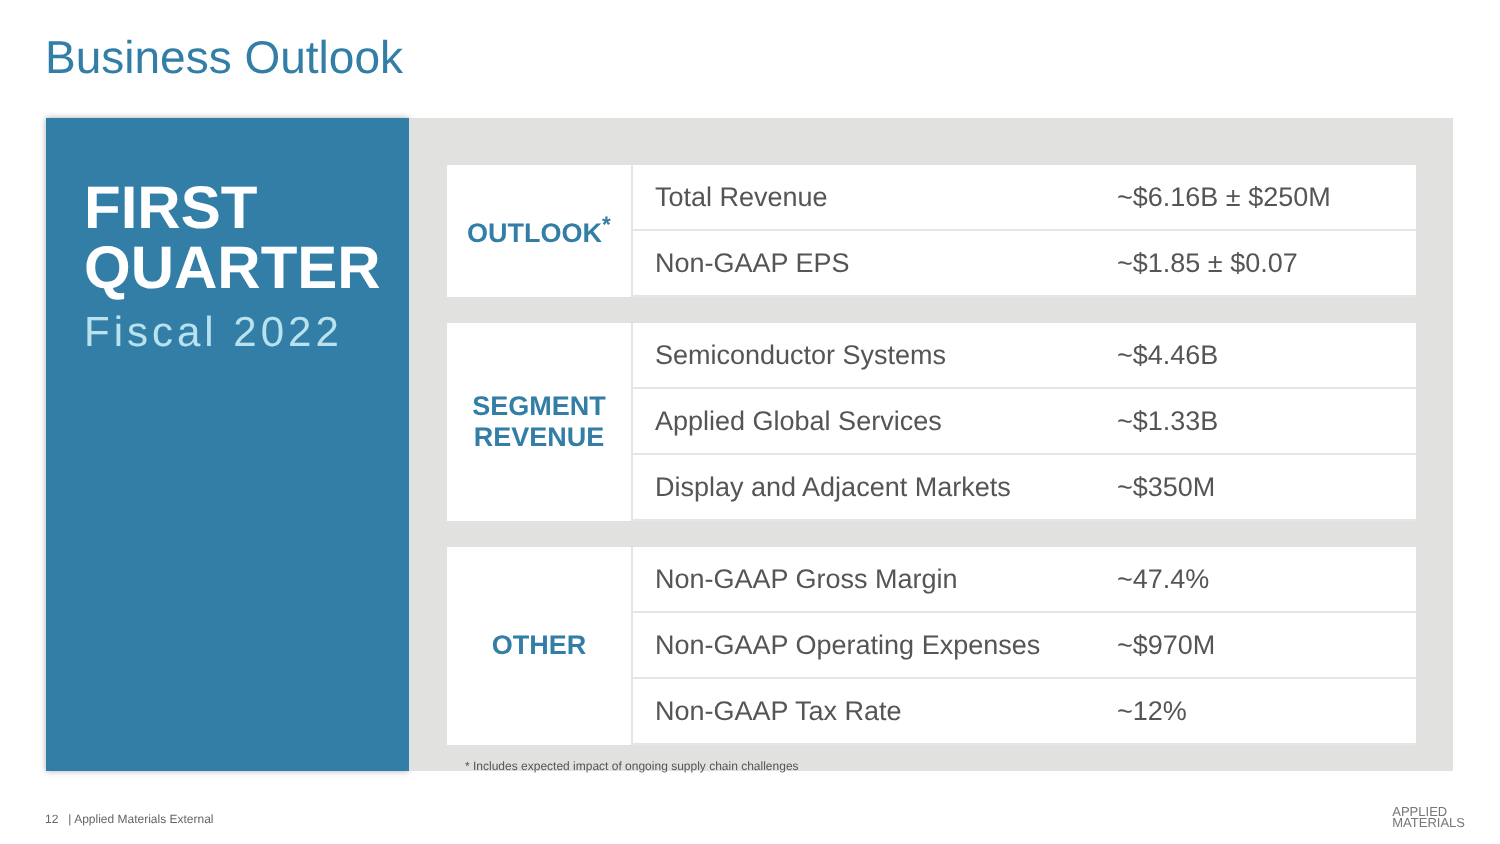Business Outlook
FIRST
QUARTER
Fiscal 2022
| OUTLOOK<sup>*</sup> | Total Revenue | ~$6.16B ± $250M |
| | Non-GAAP EPS | ~$1.85 ± $0.07 |
| SEGMENT REVENUE | Semiconductor Systems | ~$4.46B |
| | Applied Global Services | ~$1.33B |
| | Display and Adjacent Markets | ~$350M |
| OTHER | Non-GAAP Gross Margin | ~47.4% |
| | Non-GAAP Operating Expenses | ~$970M |
| | Non-GAAP Tax Rate | ~12% |
* Includes expected impact of ongoing supply chain challenges
12 | Applied Materials External
APPLIED
MATERIALS